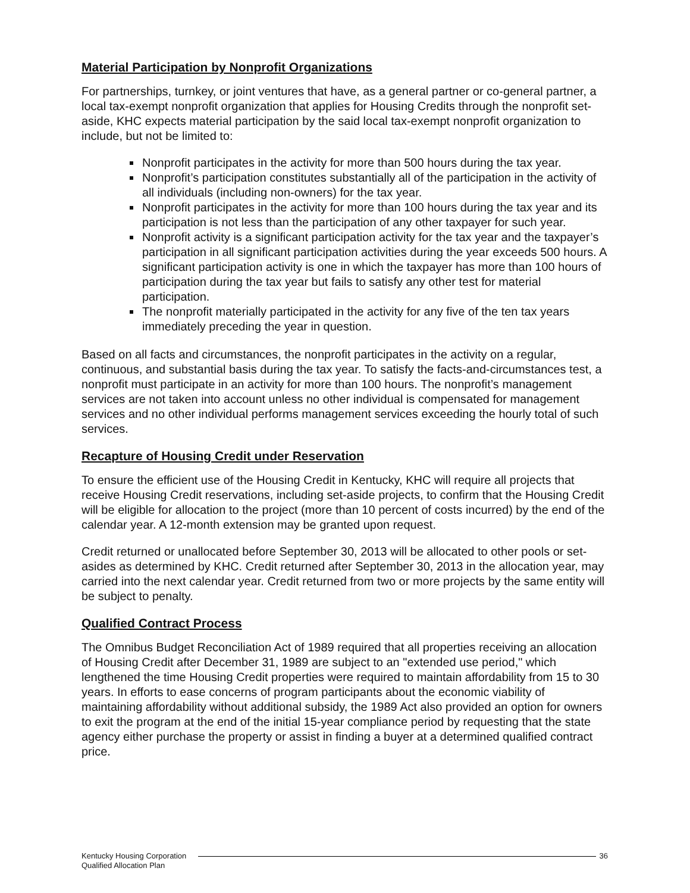Material Participation by Nonprofit Organizations
For partnerships, turnkey, or joint ventures that have, as a general partner or co-general partner, a local tax-exempt nonprofit organization that applies for Housing Credits through the nonprofit set-aside, KHC expects material participation by the said local tax-exempt nonprofit organization to include, but not be limited to:
Nonprofit participates in the activity for more than 500 hours during the tax year.
Nonprofit’s participation constitutes substantially all of the participation in the activity of all individuals (including non-owners) for the tax year.
Nonprofit participates in the activity for more than 100 hours during the tax year and its participation is not less than the participation of any other taxpayer for such year.
Nonprofit activity is a significant participation activity for the tax year and the taxpayer’s participation in all significant participation activities during the year exceeds 500 hours. A significant participation activity is one in which the taxpayer has more than 100 hours of participation during the tax year but fails to satisfy any other test for material participation.
The nonprofit materially participated in the activity for any five of the ten tax years immediately preceding the year in question.
Based on all facts and circumstances, the nonprofit participates in the activity on a regular, continuous, and substantial basis during the tax year. To satisfy the facts-and-circumstances test, a nonprofit must participate in an activity for more than 100 hours. The nonprofit’s management services are not taken into account unless no other individual is compensated for management services and no other individual performs management services exceeding the hourly total of such services.
Recapture of Housing Credit under Reservation
To ensure the efficient use of the Housing Credit in Kentucky, KHC will require all projects that receive Housing Credit reservations, including set-aside projects, to confirm that the Housing Credit will be eligible for allocation to the project (more than 10 percent of costs incurred) by the end of the calendar year. A 12-month extension may be granted upon request.
Credit returned or unallocated before September 30, 2013 will be allocated to other pools or set-asides as determined by KHC. Credit returned after September 30, 2013 in the allocation year, may carried into the next calendar year. Credit returned from two or more projects by the same entity will be subject to penalty.
Qualified Contract Process
The Omnibus Budget Reconciliation Act of 1989 required that all properties receiving an allocation of Housing Credit after December 31, 1989 are subject to an "extended use period," which lengthened the time Housing Credit properties were required to maintain affordability from 15 to 30 years. In efforts to ease concerns of program participants about the economic viability of maintaining affordability without additional subsidy, the 1989 Act also provided an option for owners to exit the program at the end of the initial 15-year compliance period by requesting that the state agency either purchase the property or assist in finding a buyer at a determined qualified contract price.
Kentucky Housing Corporation
Qualified Allocation Plan
36